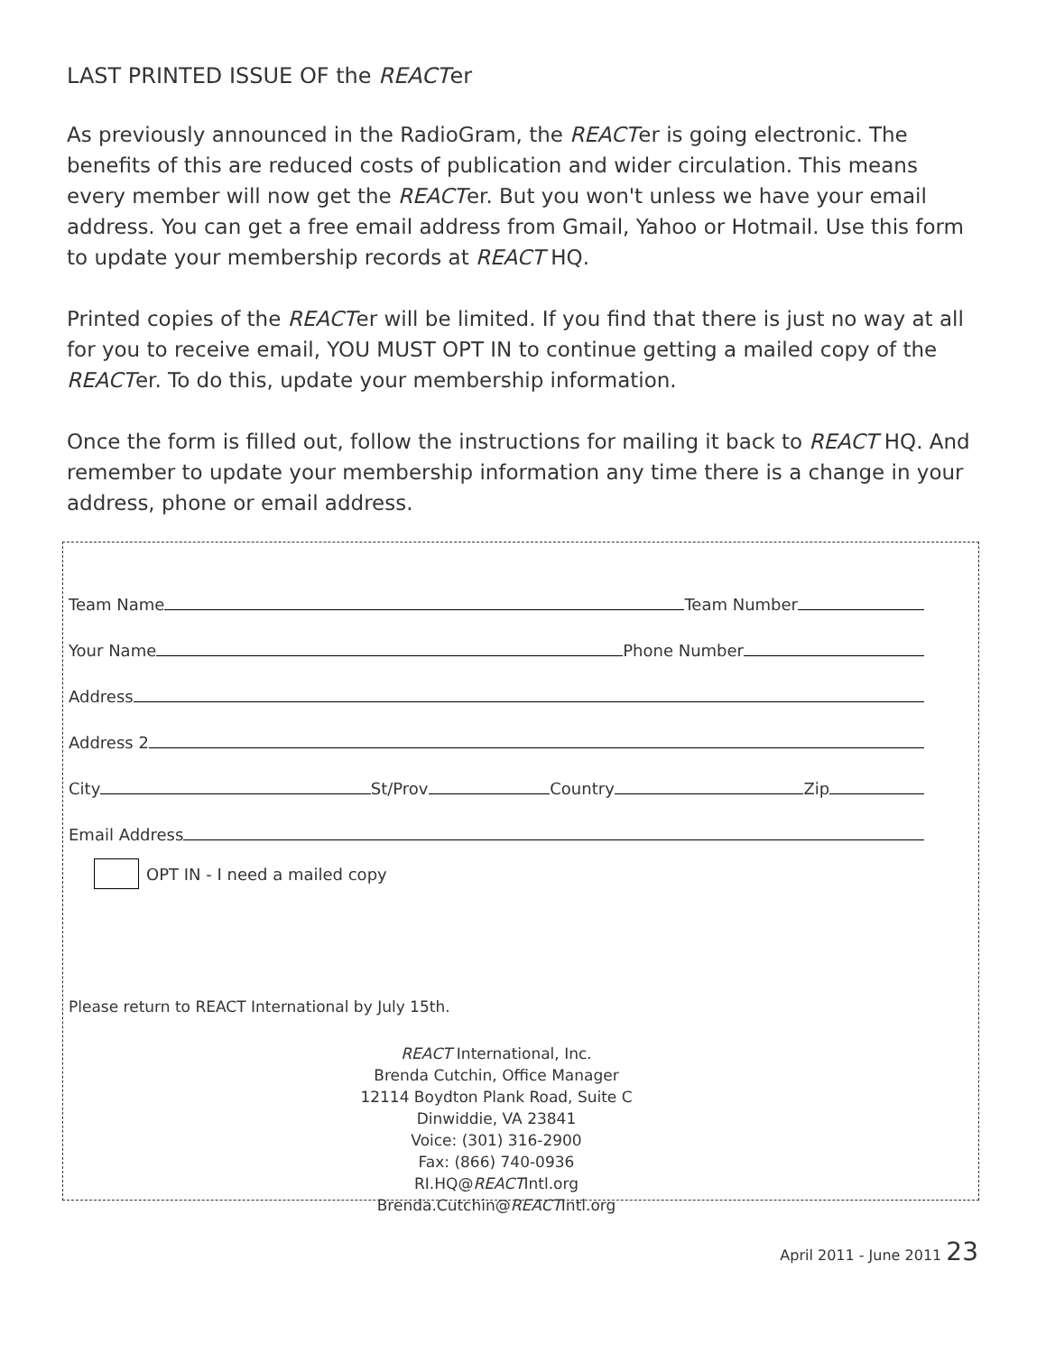LAST PRINTED ISSUE OF the REACTer
As previously announced in the RadioGram, the REACTer is going electronic. The benefits of this are reduced costs of publication and wider circulation. This means every member will now get the REACTer. But you won't unless we have your email address. You can get a free email address from Gmail, Yahoo or Hotmail. Use this form to update your membership records at REACT HQ.
Printed copies of the REACTer will be limited. If you find that there is just no way at all for you to receive email, YOU MUST OPT IN to continue getting a mailed copy of the REACTer. To do this, update your membership information.
Once the form is filled out, follow the instructions for mailing it back to REACT HQ. And remember to update your membership information any time there is a change in your address, phone or email address.
Team Name Team Number
Your Name Phone Number
Address
Address 2
City St/Prov Country Zip
Email Address
OPT IN - I need a mailed copy
Please return to REACT International by July 15th.
REACT International, Inc.
Brenda Cutchin, Office Manager
12114 Boydton Plank Road, Suite C
Dinwiddie, VA 23841
Voice: (301) 316-2900
Fax: (866) 740-0936
RI.HQ@REACTIntl.org
Brenda.Cutchin@REACTIntl.org
April 2011 - June 2011 23